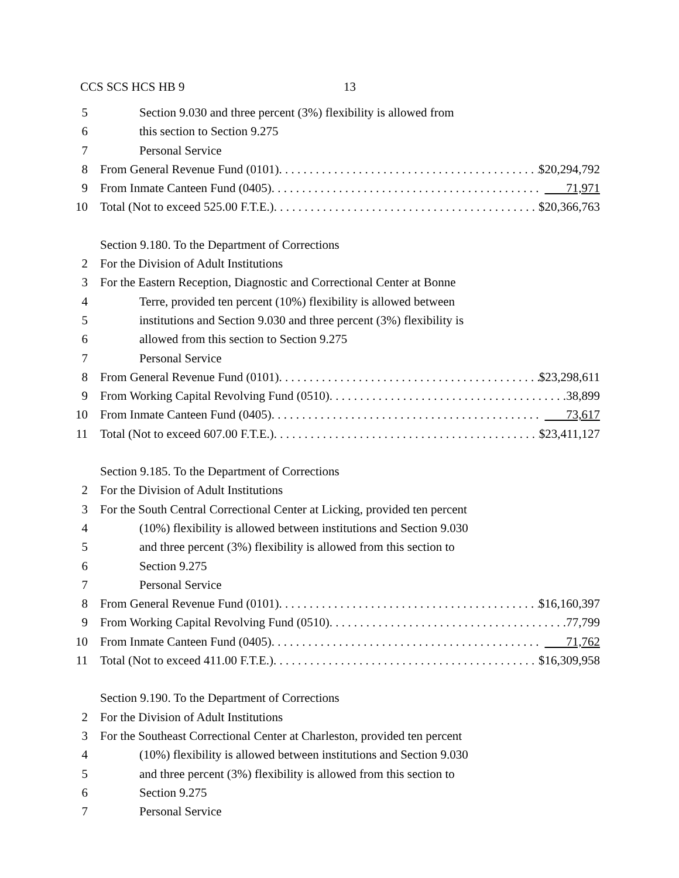CCS SCS HCS HB 9 13
5 Section 9.030 and three percent (3%) flexibility is allowed from
6 this section to Section 9.275
7 Personal Service
8 From General Revenue Fund (0101). . . . . . . . . . . . . . . . . . . . . . . . . . . . . . . . . . . . . . . . . . . . $20,294,792
9 From Inmate Canteen Fund (0405). . . . . . . . . . . . . . . . . . . . . . . . . . . . . . . . . . . . . . . . . . . . 71,971
10 Total (Not to exceed 525.00 F.T.E.). . . . . . . . . . . . . . . . . . . . . . . . . . . . . . . . . . . . . . . . . . . . $20,366,763
Section 9.180. To the Department of Corrections
2 For the Division of Adult Institutions
3 For the Eastern Reception, Diagnostic and Correctional Center at Bonne
4 Terre, provided ten percent (10%) flexibility is allowed between
5 institutions and Section 9.030 and three percent (3%) flexibility is
6 allowed from this section to Section 9.275
7 Personal Service
8 From General Revenue Fund (0101). . . . . . . . . . . . . . . . . . . . . . . . . . . . . . . . . . . . . . . . . . . . $23,298,611
9 From Working Capital Revolving Fund (0510). . . . . . . . . . . . . . . . . . . . . . . . . . . . . . . . . . . . . . . 38,899
10 From Inmate Canteen Fund (0405). . . . . . . . . . . . . . . . . . . . . . . . . . . . . . . . . . . . . . . . . . . . 73,617
11 Total (Not to exceed 607.00 F.T.E.). . . . . . . . . . . . . . . . . . . . . . . . . . . . . . . . . . . . . . . . . . . . $23,411,127
Section 9.185. To the Department of Corrections
2 For the Division of Adult Institutions
3 For the South Central Correctional Center at Licking, provided ten percent
4 (10%) flexibility is allowed between institutions and Section 9.030
5 and three percent (3%) flexibility is allowed from this section to
6 Section 9.275
7 Personal Service
8 From General Revenue Fund (0101). . . . . . . . . . . . . . . . . . . . . . . . . . . . . . . . . . . . . . . . . . . . $16,160,397
9 From Working Capital Revolving Fund (0510). . . . . . . . . . . . . . . . . . . . . . . . . . . . . . . . . . . . . . . 77,799
10 From Inmate Canteen Fund (0405). . . . . . . . . . . . . . . . . . . . . . . . . . . . . . . . . . . . . . . . . . . . 71,762
11 Total (Not to exceed 411.00 F.T.E.). . . . . . . . . . . . . . . . . . . . . . . . . . . . . . . . . . . . . . . . . . . . $16,309,958
Section 9.190. To the Department of Corrections
2 For the Division of Adult Institutions
3 For the Southeast Correctional Center at Charleston, provided ten percent
4 (10%) flexibility is allowed between institutions and Section 9.030
5 and three percent (3%) flexibility is allowed from this section to
6 Section 9.275
7 Personal Service